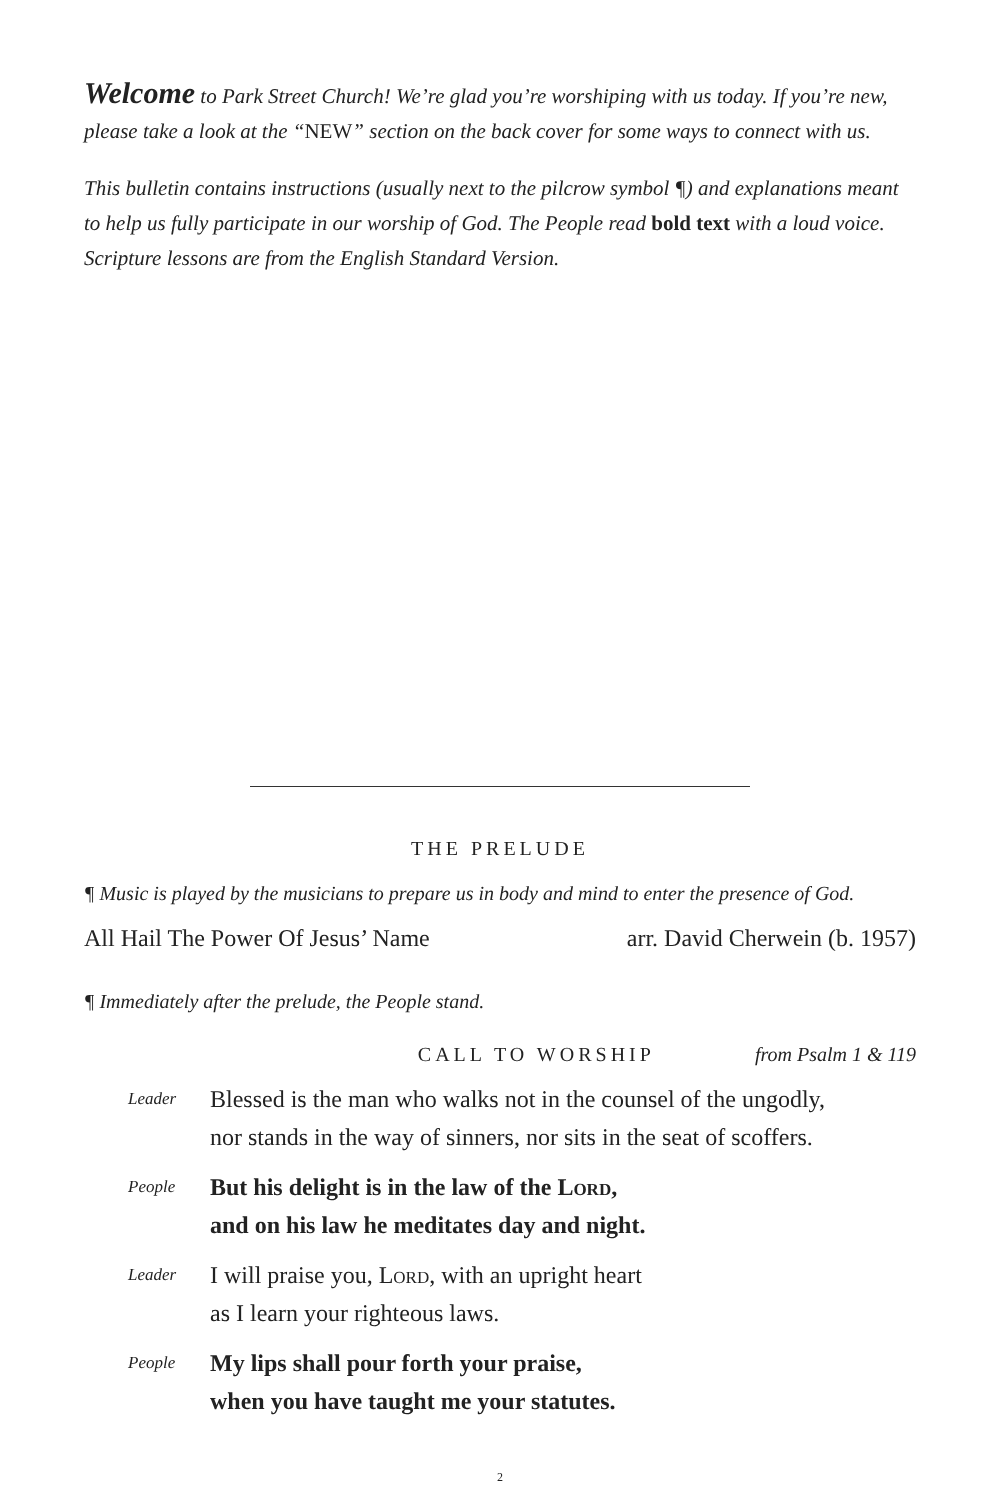Welcome to Park Street Church! We’re glad you’re worshiping with us today. If you’re new, please take a look at the “NEW” section on the back cover for some ways to connect with us.
This bulletin contains instructions (usually next to the pilcrow symbol ¶) and explanations meant to help us fully participate in our worship of God. The People read bold text with a loud voice. Scripture lessons are from the English Standard Version.
THE PRELUDE
¶ Music is played by the musicians to prepare us in body and mind to enter the presence of God.
All Hail The Power Of Jesus’ Name arr. David Cherwein (b. 1957)
¶ Immediately after the prelude, the People stand.
CALL TO WORSHIP from Psalm 1 & 119
Leader Blessed is the man who walks not in the counsel of the ungodly,
nor stands in the way of sinners, nor sits in the seat of scoffers.
People But his delight is in the law of the Lord,
and on his law he meditates day and night.
Leader I will praise you, Lord, with an upright heart
as I learn your righteous laws.
People My lips shall pour forth your praise,
when you have taught me your statutes.
2